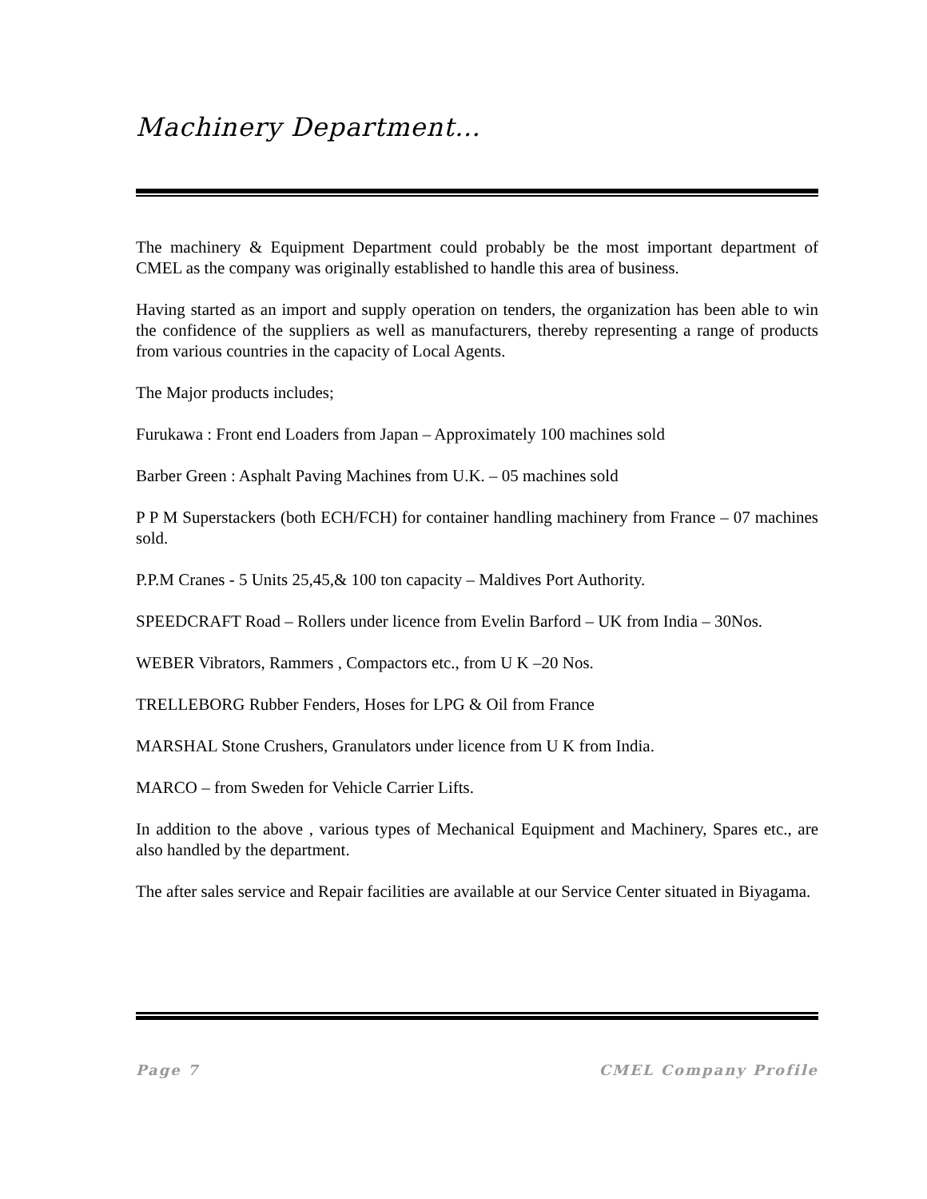Machinery Department…
The machinery & Equipment Department could probably be the most important department of CMEL as the company was originally established to handle this area of business.
Having started as an import and supply operation on tenders, the organization has been able to win the confidence of the suppliers as well as manufacturers, thereby representing a range of products from various countries in the capacity of Local Agents.
The Major products includes;
Furukawa : Front end Loaders from Japan – Approximately 100 machines sold
Barber Green : Asphalt Paving Machines from U.K. – 05 machines sold
P P M Superstackers (both ECH/FCH) for container handling machinery from France – 07 machines sold.
P.P.M Cranes - 5 Units 25,45,& 100 ton capacity – Maldives Port Authority.
SPEEDCRAFT Road – Rollers under licence from Evelin Barford – UK from India – 30Nos.
WEBER Vibrators, Rammers , Compactors etc., from U K –20 Nos.
TRELLEBORG Rubber Fenders, Hoses for LPG & Oil from France
MARSHAL Stone Crushers, Granulators under licence from U K from India.
MARCO – from Sweden for Vehicle Carrier Lifts.
In addition to the above , various types of Mechanical Equipment and Machinery, Spares etc., are also handled by the department.
The after sales service and Repair facilities are available at our Service Center situated in Biyagama.
Page 7 CMEL Company Profile